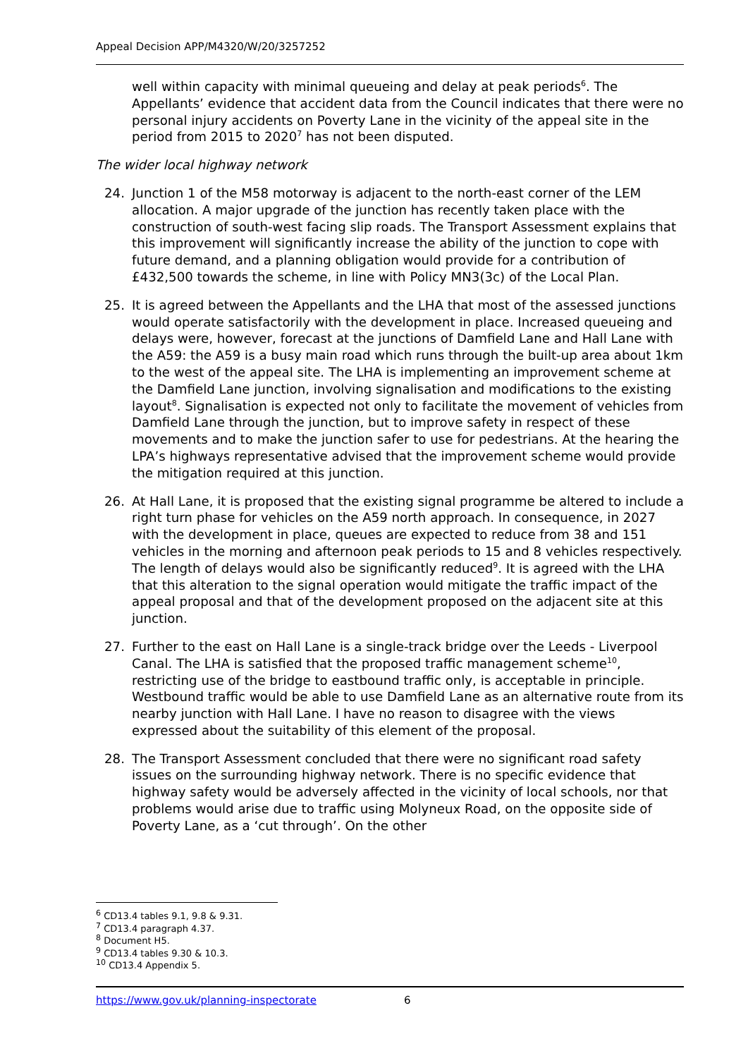Appeal Decision APP/M4320/W/20/3257252
well within capacity with minimal queueing and delay at peak periods<sup>6</sup>. The Appellants’ evidence that accident data from the Council indicates that there were no personal injury accidents on Poverty Lane in the vicinity of the appeal site in the period from 2015 to 2020<sup>7</sup> has not been disputed.
The wider local highway network
24. Junction 1 of the M58 motorway is adjacent to the north-east corner of the LEM allocation. A major upgrade of the junction has recently taken place with the construction of south-west facing slip roads. The Transport Assessment explains that this improvement will significantly increase the ability of the junction to cope with future demand, and a planning obligation would provide for a contribution of £432,500 towards the scheme, in line with Policy MN3(3c) of the Local Plan.
25. It is agreed between the Appellants and the LHA that most of the assessed junctions would operate satisfactorily with the development in place. Increased queueing and delays were, however, forecast at the junctions of Damfield Lane and Hall Lane with the A59: the A59 is a busy main road which runs through the built-up area about 1km to the west of the appeal site. The LHA is implementing an improvement scheme at the Damfield Lane junction, involving signalisation and modifications to the existing layout<sup>8</sup>. Signalisation is expected not only to facilitate the movement of vehicles from Damfield Lane through the junction, but to improve safety in respect of these movements and to make the junction safer to use for pedestrians. At the hearing the LPA’s highways representative advised that the improvement scheme would provide the mitigation required at this junction.
26. At Hall Lane, it is proposed that the existing signal programme be altered to include a right turn phase for vehicles on the A59 north approach. In consequence, in 2027 with the development in place, queues are expected to reduce from 38 and 151 vehicles in the morning and afternoon peak periods to 15 and 8 vehicles respectively. The length of delays would also be significantly reduced<sup>9</sup>. It is agreed with the LHA that this alteration to the signal operation would mitigate the traffic impact of the appeal proposal and that of the development proposed on the adjacent site at this junction.
27. Further to the east on Hall Lane is a single-track bridge over the Leeds - Liverpool Canal. The LHA is satisfied that the proposed traffic management scheme<sup>10</sup>, restricting use of the bridge to eastbound traffic only, is acceptable in principle. Westbound traffic would be able to use Damfield Lane as an alternative route from its nearby junction with Hall Lane. I have no reason to disagree with the views expressed about the suitability of this element of the proposal.
28. The Transport Assessment concluded that there were no significant road safety issues on the surrounding highway network. There is no specific evidence that highway safety would be adversely affected in the vicinity of local schools, nor that problems would arise due to traffic using Molyneux Road, on the opposite side of Poverty Lane, as a ‘cut through’. On the other
<sup>6</sup> CD13.4 tables 9.1, 9.8 & 9.31.
<sup>7</sup> CD13.4 paragraph 4.37.
<sup>8</sup> Document H5.
<sup>9</sup> CD13.4 tables 9.30 & 10.3.
<sup>10</sup> CD13.4 Appendix 5.
https://www.gov.uk/planning-inspectorate 6